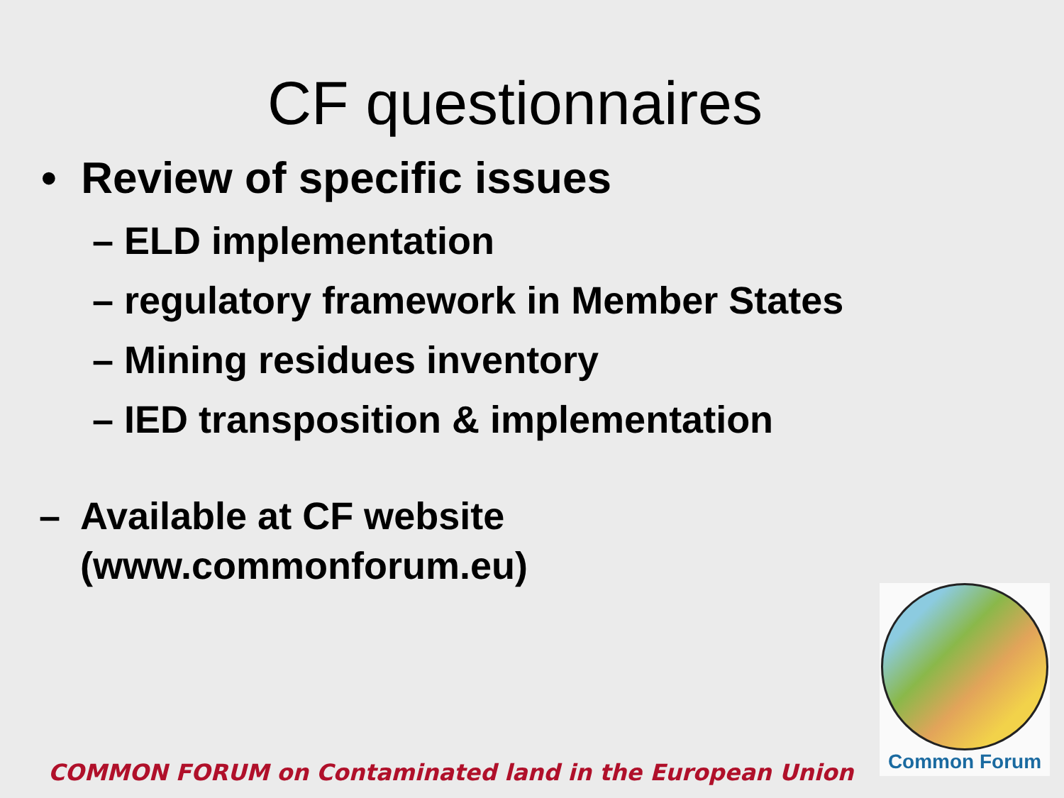CF questionnaires
• Review of specific issues
– ELD implementation
– regulatory framework in Member States
– Mining residues inventory
– IED transposition & implementation
– Available at CF website
(www.commonforum.eu)
Common Forum
COMMON FORUM on Contaminated land in the European Union